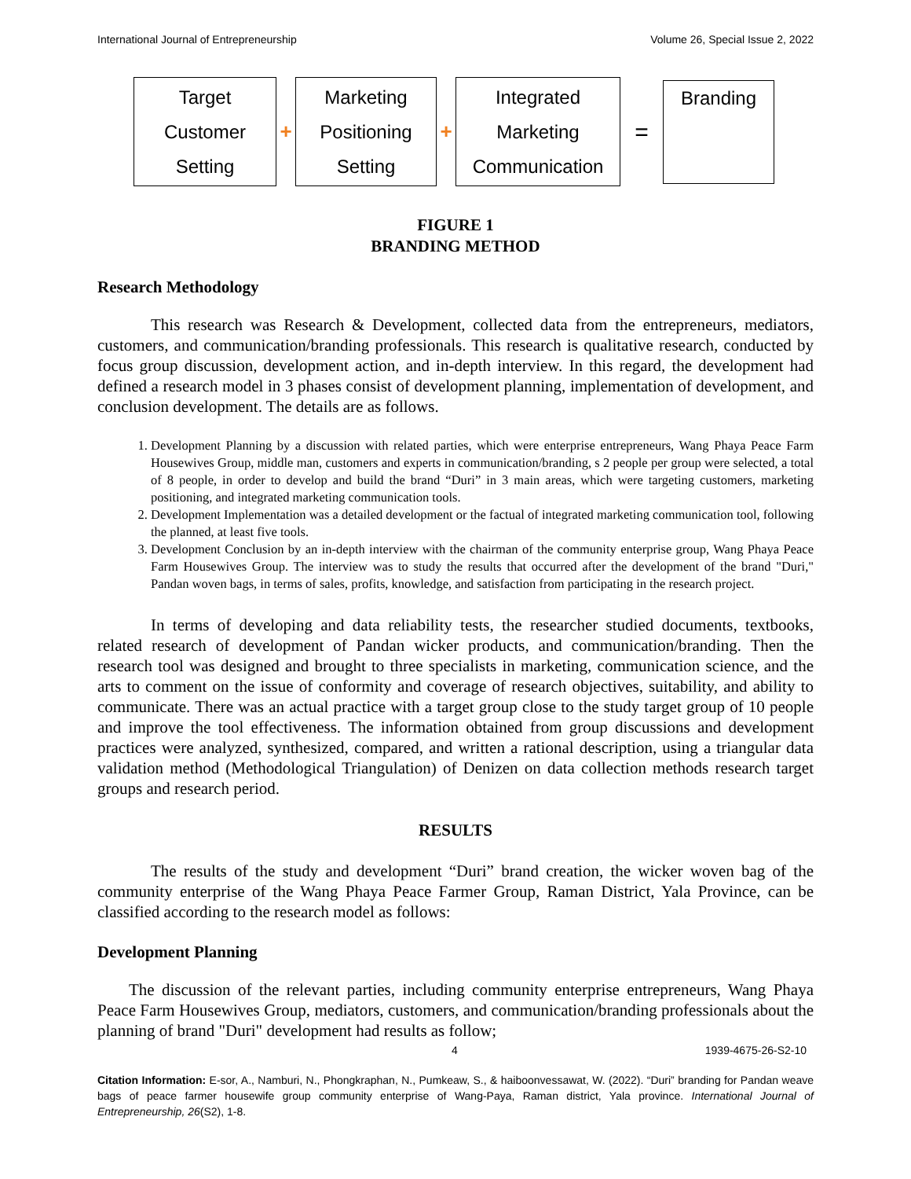International Journal of Entrepreneurship Volume 26, Special Issue 2, 2022
Target
Customer
Setting
+
Marketing
Positioning
Setting
+
Integrated
Marketing
Communication
=
Branding
FIGURE 1
BRANDING METHOD
Research Methodology
This research was Research & Development, collected data from the entrepreneurs, mediators, customers, and communication/branding professionals. This research is qualitative research, conducted by focus group discussion, development action, and in-depth interview. In this regard, the development had defined a research model in 3 phases consist of development planning, implementation of development, and conclusion development. The details are as follows.
1. Development Planning by a discussion with related parties, which were enterprise entrepreneurs, Wang Phaya Peace Farm Housewives Group, middle man, customers and experts in communication/branding, s 2 people per group were selected, a total of 8 people, in order to develop and build the brand “Duri” in 3 main areas, which were targeting customers, marketing positioning, and integrated marketing communication tools.
2. Development Implementation was a detailed development or the factual of integrated marketing communication tool, following the planned, at least five tools.
3. Development Conclusion by an in-depth interview with the chairman of the community enterprise group, Wang Phaya Peace Farm Housewives Group. The interview was to study the results that occurred after the development of the brand "Duri," Pandan woven bags, in terms of sales, profits, knowledge, and satisfaction from participating in the research project.
In terms of developing and data reliability tests, the researcher studied documents, textbooks, related research of development of Pandan wicker products, and communication/branding. Then the research tool was designed and brought to three specialists in marketing, communication science, and the arts to comment on the issue of conformity and coverage of research objectives, suitability, and ability to communicate. There was an actual practice with a target group close to the study target group of 10 people and improve the tool effectiveness. The information obtained from group discussions and development practices were analyzed, synthesized, compared, and written a rational description, using a triangular data validation method (Methodological Triangulation) of Denizen on data collection methods research target groups and research period.
RESULTS
The results of the study and development “Duri” brand creation, the wicker woven bag of the community enterprise of the Wang Phaya Peace Farmer Group, Raman District, Yala Province, can be classified according to the research model as follows:
Development Planning
The discussion of the relevant parties, including community enterprise entrepreneurs, Wang Phaya Peace Farm Housewives Group, mediators, customers, and communication/branding professionals about the planning of brand "Duri" development had results as follow;
4 1939-4675-26-S2-10
Citation Information: E-sor, A., Namburi, N., Phongkraphan, N., Pumkeaw, S., & haiboonvessawat, W. (2022). “Duri” branding for Pandan weave bags of peace farmer housewife group community enterprise of Wang-Paya, Raman district, Yala province. International Journal of Entrepreneurship, 26(S2), 1-8.